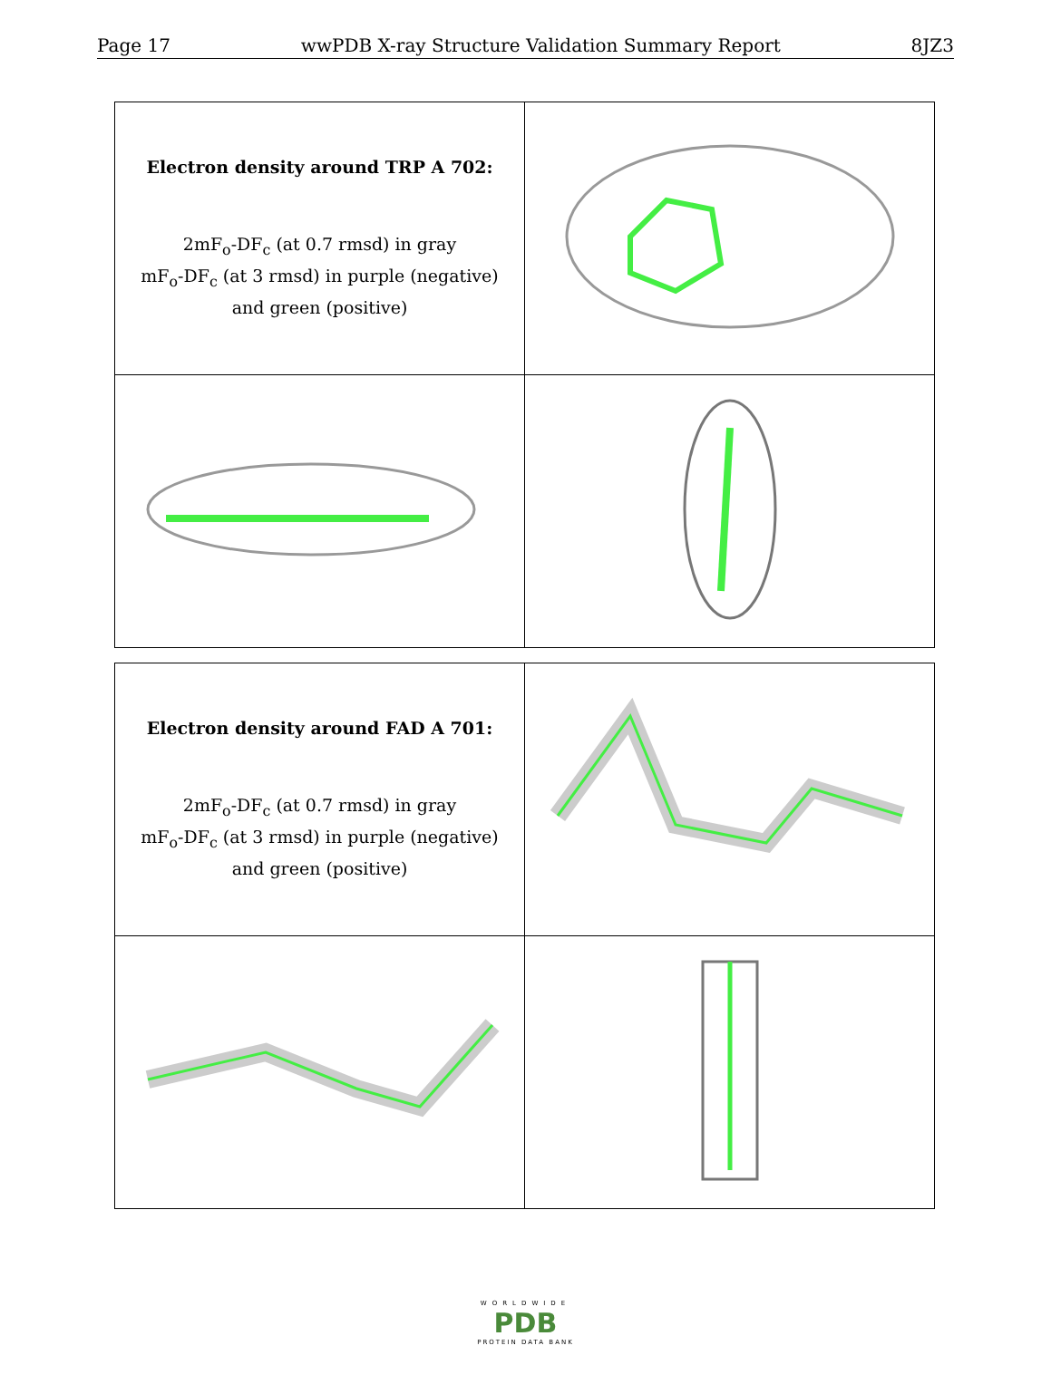Page 17 wwPDB X-ray Structure Validation Summary Report 8JZ3
| Electron density around TRP A 702: 2mF<sub>o</sub>-DF<sub>c</sub> (at 0.7 rmsd) in gray mF<sub>o</sub>-DF<sub>c</sub> (at 3 rmsd) in purple (negative) and green (positive) | |
| Electron density around FAD A 701: 2mF<sub>o</sub>-DF<sub>c</sub> (at 0.7 rmsd) in gray mF<sub>o</sub>-DF<sub>c</sub> (at 3 rmsd) in purple (negative) and green (positive) | |
WORLDWIDE
PDB
PROTEIN DATA BANK